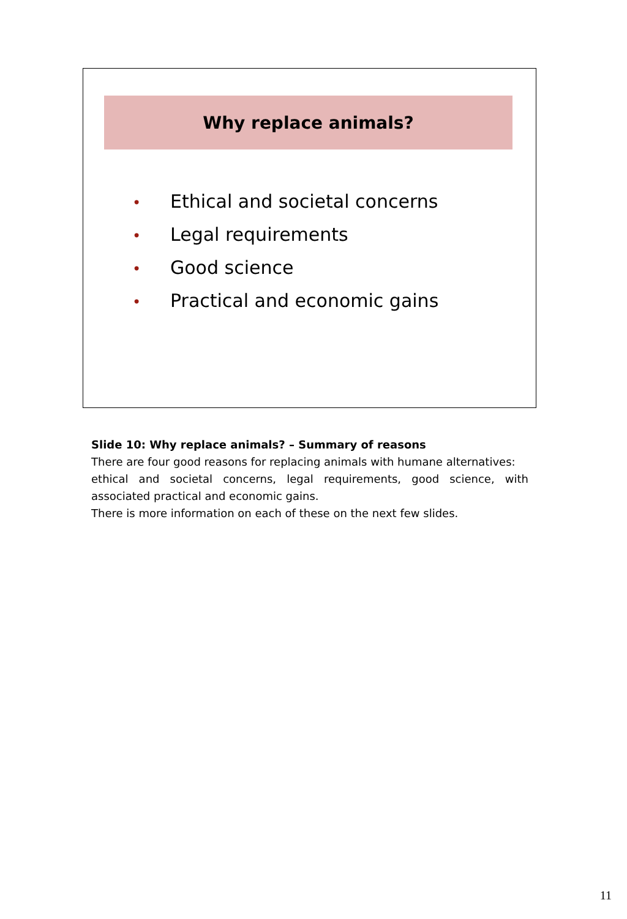Why replace animals?
• Ethical and societal concerns
• Legal requirements
• Good science
• Practical and economic gains
Slide 10: Why replace animals? – Summary of reasons
There are four good reasons for replacing animals with humane alternatives:
ethical and societal concerns, legal requirements, good science, with associated practical and economic gains.
There is more information on each of these on the next few slides.
11